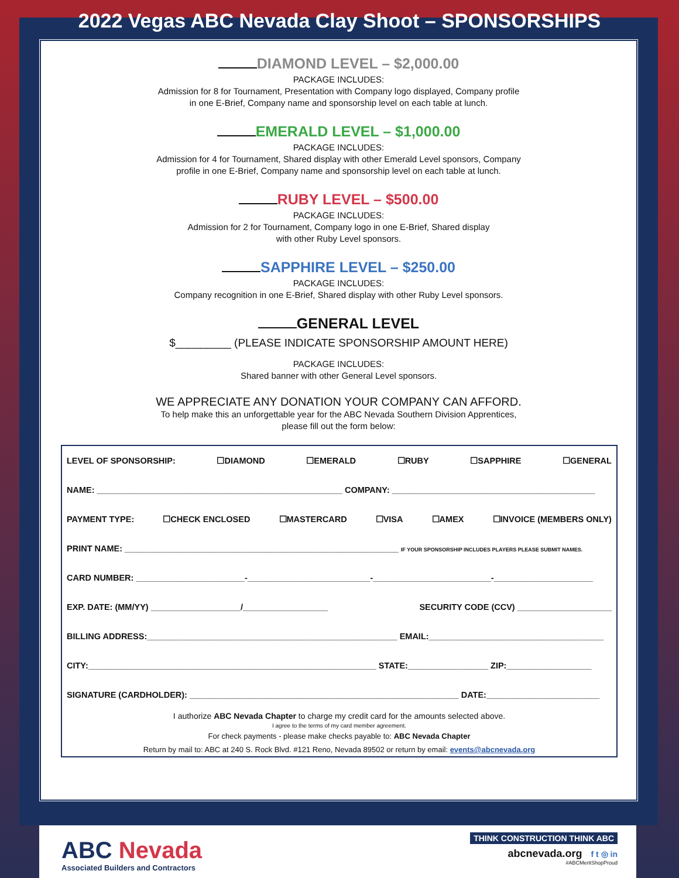2022 Vegas ABC Nevada Clay Shoot – SPONSORSHIPS
DIAMOND LEVEL – $2,000.00
PACKAGE INCLUDES:
Admission for 8 for Tournament, Presentation with Company logo displayed, Company profile
in one E-Brief, Company name and sponsorship level on each table at lunch.
EMERALD LEVEL – $1,000.00
PACKAGE INCLUDES:
Admission for 4 for Tournament, Shared display with other Emerald Level sponsors, Company
profile in one E-Brief, Company name and sponsorship level on each table at lunch.
RUBY LEVEL – $500.00
PACKAGE INCLUDES:
Admission for 2 for Tournament, Company logo in one E-Brief, Shared display
with other Ruby Level sponsors.
SAPPHIRE LEVEL – $250.00
PACKAGE INCLUDES:
Company recognition in one E-Brief, Shared display with other Ruby Level sponsors.
GENERAL LEVEL
$_________ (PLEASE INDICATE SPONSORSHIP AMOUNT HERE)
PACKAGE INCLUDES:
Shared banner with other General Level sponsors.
WE APPRECIATE ANY DONATION YOUR COMPANY CAN AFFORD.
To help make this an unforgettable year for the ABC Nevada Southern Division Apprentices,
please fill out the form below:
LEVEL OF SPONSORSHIP: ☐DIAMOND ☐EMERALD ☐RUBY ☐SAPPHIRE ☐GENERAL
NAME: ____________________________________________________ COMPANY: ___________________________________________
PAYMENT TYPE: ☐CHECK ENCLOSED ☐MASTERCARD ☐VISA ☐AMEX ☐INVOICE (MEMBERS ONLY)
PRINT NAME: __________________________________________________________ IF YOUR SPONSORSHIP INCLUDES PLAYERS PLEASE SUBMIT NAMES.
CARD NUMBER: _______________________-__________________________-_________________________-_____________________
EXP. DATE: (MM/YY) ___________________/__________________ SECURITY CODE (CCV) ____________________
BILLING ADDRESS:_____________________________________________________ EMAIL:_____________________________________
CITY:_____________________________________________________________ STATE:_________________ ZIP:__________________
SIGNATURE (CARDHOLDER): _________________________________________________________ DATE:________________________
I authorize ABC Nevada Chapter to charge my credit card for the amounts selected above.
I agree to the terms of my card member agreement.
For check payments - please make checks payable to: ABC Nevada Chapter
Return by mail to: ABC at 240 S. Rock Blvd. #121 Reno, Nevada 89502 or return by email: events@abcnevada.org
ABC Nevada
Associated Builders and Contractors
THINK CONSTRUCTION THINK ABC
abcnevada.org f t ◎ in
#ABCMeritShopProud